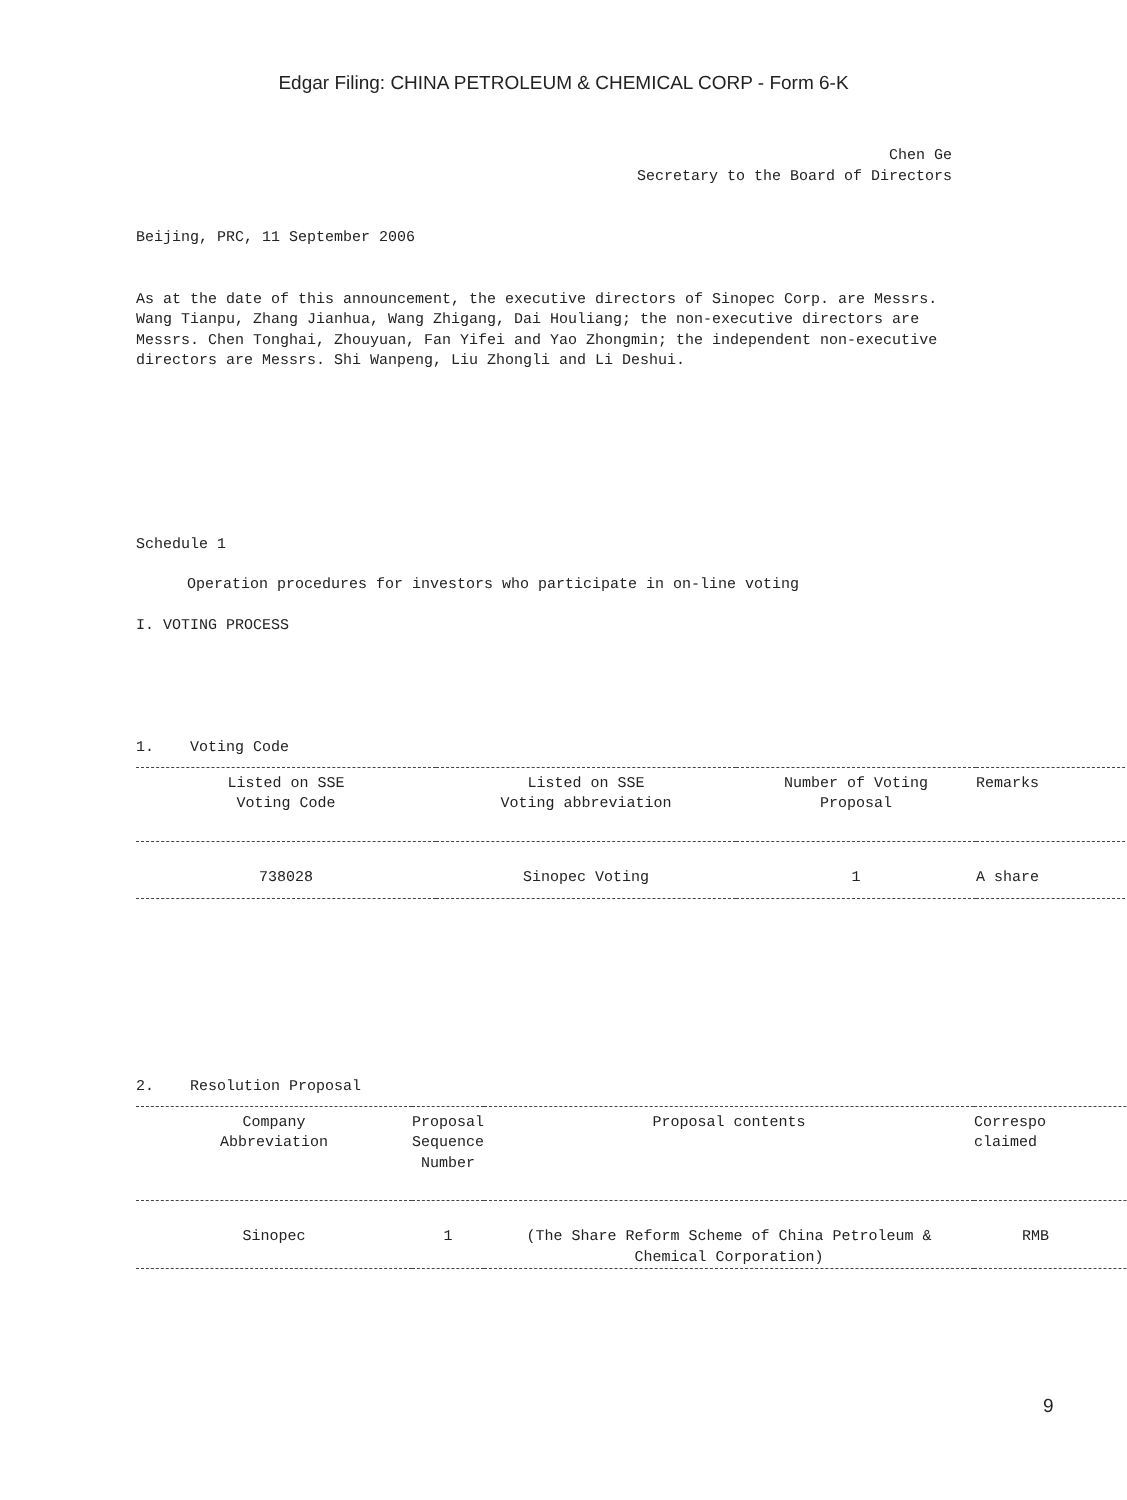Edgar Filing: CHINA PETROLEUM & CHEMICAL CORP - Form 6-K
Chen Ge
Secretary to the Board of Directors
Beijing, PRC, 11 September 2006
As at the date of this announcement, the executive directors of Sinopec Corp. are Messrs. Wang Tianpu, Zhang Jianhua, Wang Zhigang, Dai Houliang; the non-executive directors are Messrs. Chen Tonghai, Zhouyuan, Fan Yifei and Yao Zhongmin; the independent non-executive directors are Messrs. Shi Wanpeng, Liu Zhongli and Li Deshui.
Schedule 1
Operation procedures for investors who participate in on-line voting
I. VOTING PROCESS
1. Voting Code
| Listed on SSE Voting Code | Listed on SSE Voting abbreviation | Number of Voting Proposal | Remarks |
| --- | --- | --- | --- |
| 738028 | Sinopec Voting | 1 | A share |
2. Resolution Proposal
| Company Abbreviation | Proposal Sequence Number | Proposal contents | Correspo claimed |
| --- | --- | --- | --- |
| Sinopec | 1 | (The Share Reform Scheme of China Petroleum & Chemical Corporation) | RMB |
9